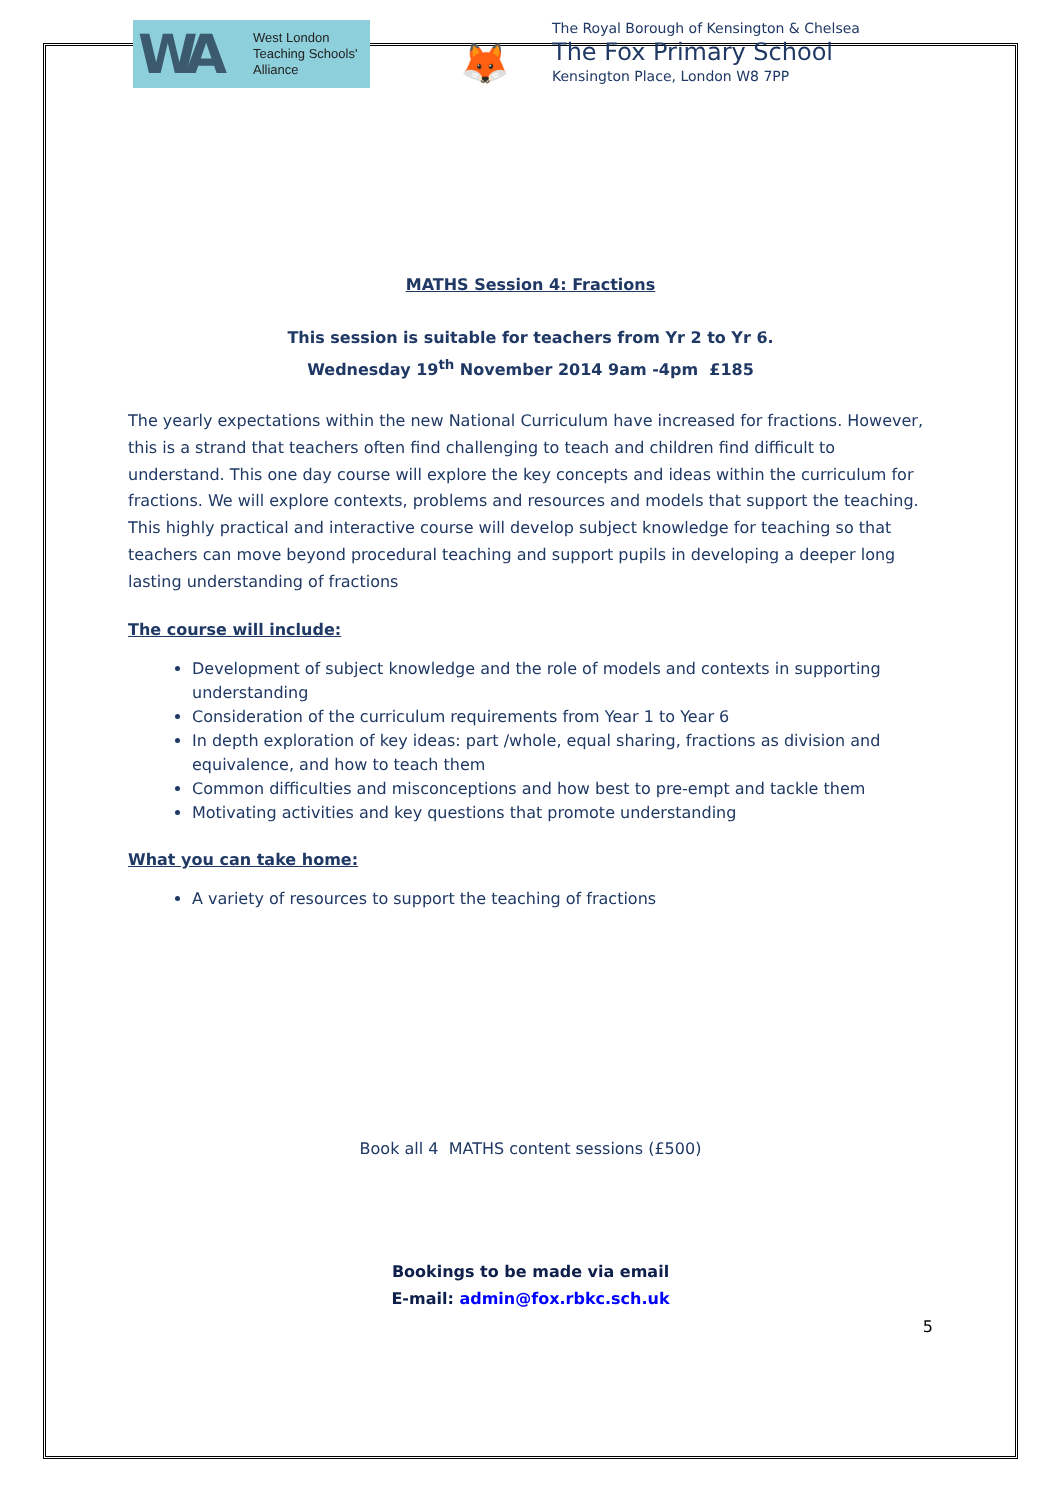WA
West London
Teaching Schools'
Alliance
🦊
The Royal Borough of Kensington & Chelsea
The Fox Primary School
Kensington Place, London W8 7PP
MATHS Session 4: Fractions
This session is suitable for teachers from Yr 2 to Yr 6.
Wednesday 19<sup>th</sup> November 2014 9am -4pm £185
The yearly expectations within the new National Curriculum have increased for fractions. However, this is a strand that teachers often find challenging to teach and children find difficult to understand. This one day course will explore the key concepts and ideas within the curriculum for fractions. We will explore contexts, problems and resources and models that support the teaching. This highly practical and interactive course will develop subject knowledge for teaching so that teachers can move beyond procedural teaching and support pupils in developing a deeper long lasting understanding of fractions
The course will include:
Development of subject knowledge and the role of models and contexts in supporting understanding
Consideration of the curriculum requirements from Year 1 to Year 6
In depth exploration of key ideas: part /whole, equal sharing, fractions as division and equivalence, and how to teach them
Common difficulties and misconceptions and how best to pre-empt and tackle them
Motivating activities and key questions that promote understanding
What you can take home:
A variety of resources to support the teaching of fractions
Book all 4 MATHS content sessions (£500)
Bookings to be made via email
E-mail: admin@fox.rbkc.sch.uk
5